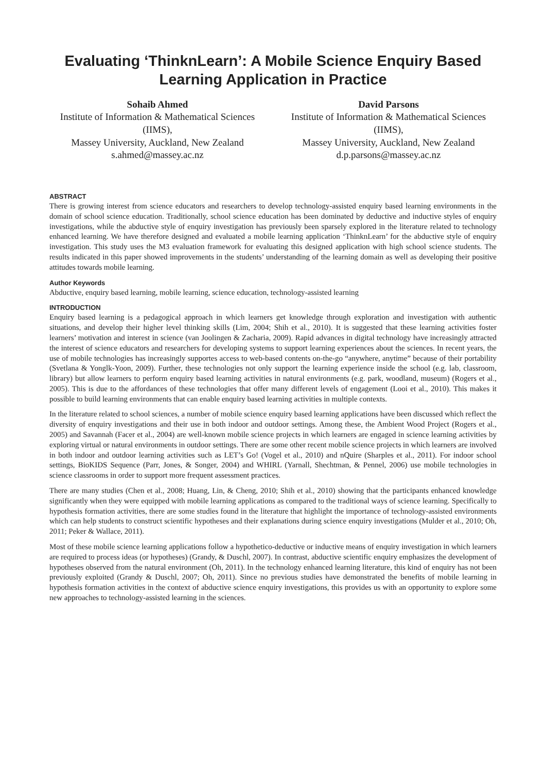Evaluating ‘ThinknLearn’: A Mobile Science Enquiry Based Learning Application in Practice
Sohaib Ahmed
Institute of Information & Mathematical Sciences (IIMS),
Massey University, Auckland, New Zealand
s.ahmed@massey.ac.nz
David Parsons
Institute of Information & Mathematical Sciences (IIMS),
Massey University, Auckland, New Zealand
d.p.parsons@massey.ac.nz
ABSTRACT
There is growing interest from science educators and researchers to develop technology-assisted enquiry based learning environments in the domain of school science education. Traditionally, school science education has been dominated by deductive and inductive styles of enquiry investigations, while the abductive style of enquiry investigation has previously been sparsely explored in the literature related to technology enhanced learning. We have therefore designed and evaluated a mobile learning application ‘ThinknLearn’ for the abductive style of enquiry investigation. This study uses the M3 evaluation framework for evaluating this designed application with high school science students. The results indicated in this paper showed improvements in the students’ understanding of the learning domain as well as developing their positive attitudes towards mobile learning.
Author Keywords
Abductive, enquiry based learning, mobile learning, science education, technology-assisted learning
INTRODUCTION
Enquiry based learning is a pedagogical approach in which learners get knowledge through exploration and investigation with authentic situations, and develop their higher level thinking skills (Lim, 2004; Shih et al., 2010). It is suggested that these learning activities foster learners’ motivation and interest in science (van Joolingen & Zacharia, 2009). Rapid advances in digital technology have increasingly attracted the interest of science educators and researchers for developing systems to support learning experiences about the sciences. In recent years, the use of mobile technologies has increasingly supportes access to web-based contents on-the-go “anywhere, anytime” because of their portability (Svetlana & Yonglk-Yoon, 2009). Further, these technologies not only support the learning experience inside the school (e.g. lab, classroom, library) but allow learners to perform enquiry based learning activities in natural environments (e.g. park, woodland, museum) (Rogers et al., 2005). This is due to the affordances of these technologies that offer many different levels of engagement (Looi et al., 2010). This makes it possible to build learning environments that can enable enquiry based learning activities in multiple contexts.
In the literature related to school sciences, a number of mobile science enquiry based learning applications have been discussed which reflect the diversity of enquiry investigations and their use in both indoor and outdoor settings. Among these, the Ambient Wood Project (Rogers et al., 2005) and Savannah (Facer et al., 2004) are well-known mobile science projects in which learners are engaged in science learning activities by exploring virtual or natural environments in outdoor settings. There are some other recent mobile science projects in which learners are involved in both indoor and outdoor learning activities such as LET’s Go! (Vogel et al., 2010) and nQuire (Sharples et al., 2011). For indoor school settings, BioKIDS Sequence (Parr, Jones, & Songer, 2004) and WHIRL (Yarnall, Shechtman, & Pennel, 2006) use mobile technologies in science classrooms in order to support more frequent assessment practices.
There are many studies (Chen et al., 2008; Huang, Lin, & Cheng, 2010; Shih et al., 2010) showing that the participants enhanced knowledge significantly when they were equipped with mobile learning applications as compared to the traditional ways of science learning. Specifically to hypothesis formation activities, there are some studies found in the literature that highlight the importance of technology-assisted environments which can help students to construct scientific hypotheses and their explanations during science enquiry investigations (Mulder et al., 2010; Oh, 2011; Peker & Wallace, 2011).
Most of these mobile science learning applications follow a hypothetico-deductive or inductive means of enquiry investigation in which learners are required to process ideas (or hypotheses) (Grandy, & Duschl, 2007). In contrast, abductive scientific enquiry emphasizes the development of hypotheses observed from the natural environment (Oh, 2011). In the technology enhanced learning literature, this kind of enquiry has not been previously exploited (Grandy & Duschl, 2007; Oh, 2011). Since no previous studies have demonstrated the benefits of mobile learning in hypothesis formation activities in the context of abductive science enquiry investigations, this provides us with an opportunity to explore some new approaches to technology-assisted learning in the sciences.